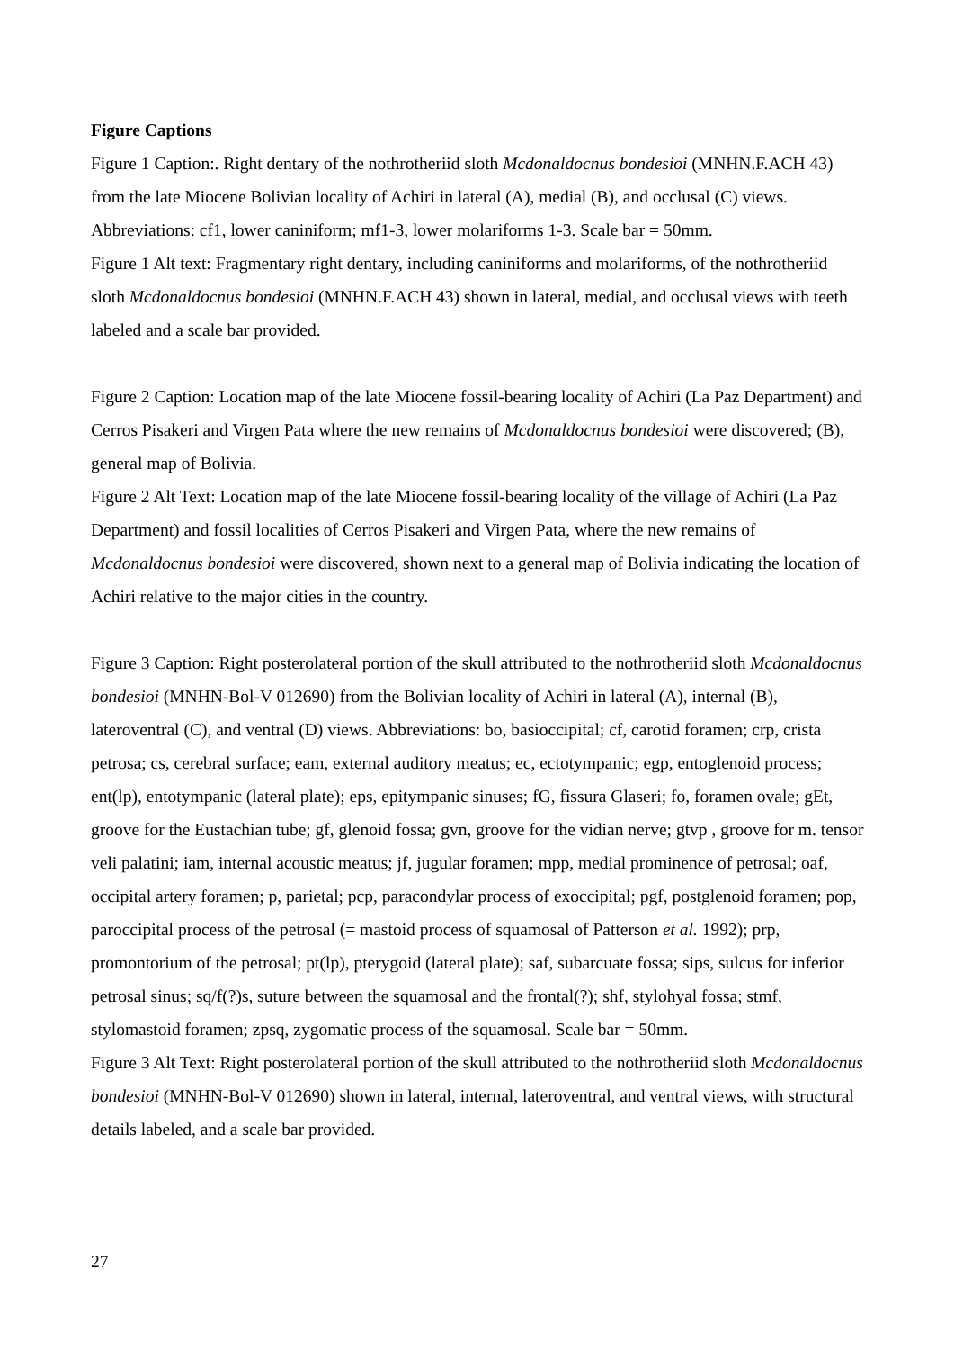Figure Captions
Figure 1 Caption:. Right dentary of the nothrotheriid sloth Mcdonaldocnus bondesioi (MNHN.F.ACH 43) from the late Miocene Bolivian locality of Achiri in lateral (A), medial (B), and occlusal (C) views. Abbreviations: cf1, lower caniniform; mf1-3, lower molariforms 1-3. Scale bar = 50mm.
Figure 1 Alt text: Fragmentary right dentary, including caniniforms and molariforms, of the nothrotheriid sloth Mcdonaldocnus bondesioi (MNHN.F.ACH 43) shown in lateral, medial, and occlusal views with teeth labeled and a scale bar provided.
Figure 2 Caption: Location map of the late Miocene fossil-bearing locality of Achiri (La Paz Department) and Cerros Pisakeri and Virgen Pata where the new remains of Mcdonaldocnus bondesioi were discovered; (B), general map of Bolivia.
Figure 2 Alt Text: Location map of the late Miocene fossil-bearing locality of the village of Achiri (La Paz Department) and fossil localities of Cerros Pisakeri and Virgen Pata, where the new remains of Mcdonaldocnus bondesioi were discovered, shown next to a general map of Bolivia indicating the location of Achiri relative to the major cities in the country.
Figure 3 Caption: Right posterolateral portion of the skull attributed to the nothrotheriid sloth Mcdonaldocnus bondesioi (MNHN-Bol-V 012690) from the Bolivian locality of Achiri in lateral (A), internal (B), lateroventral (C), and ventral (D) views. Abbreviations: bo, basioccipital; cf, carotid foramen; crp, crista petrosa; cs, cerebral surface; eam, external auditory meatus; ec, ectotympanic; egp, entoglenoid process; ent(lp), entotympanic (lateral plate); eps, epitympanic sinuses; fG, fissura Glaseri; fo, foramen ovale; gEt, groove for the Eustachian tube; gf, glenoid fossa; gvn, groove for the vidian nerve; gtvp , groove for m. tensor veli palatini; iam, internal acoustic meatus; jf, jugular foramen; mpp, medial prominence of petrosal; oaf, occipital artery foramen; p, parietal; pcp, paracondylar process of exoccipital; pgf, postglenoid foramen; pop, paroccipital process of the petrosal (= mastoid process of squamosal of Patterson et al. 1992); prp, promontorium of the petrosal; pt(lp), pterygoid (lateral plate); saf, subarcuate fossa; sips, sulcus for inferior petrosal sinus; sq/f(?)s, suture between the squamosal and the frontal(?); shf, stylohyal fossa; stmf, stylomastoid foramen; zpsq, zygomatic process of the squamosal. Scale bar = 50mm.
Figure 3 Alt Text: Right posterolateral portion of the skull attributed to the nothrotheriid sloth Mcdonaldocnus bondesioi (MNHN-Bol-V 012690) shown in lateral, internal, lateroventral, and ventral views, with structural details labeled, and a scale bar provided.
27